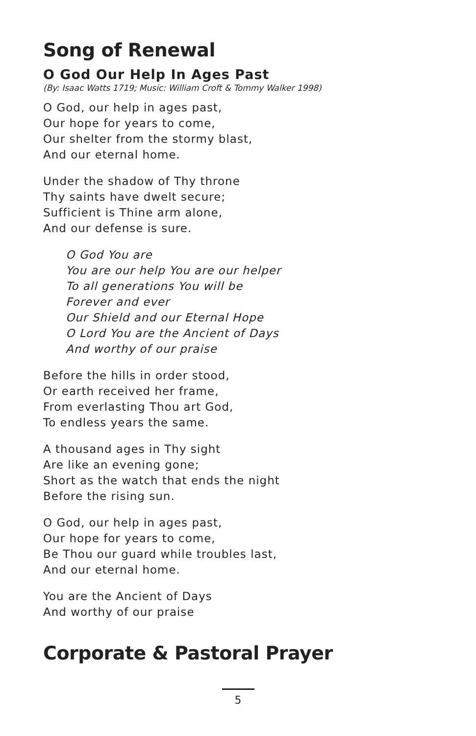Song of Renewal
O God Our Help In Ages Past
(By: Isaac Watts 1719; Music: William Croft & Tommy Walker 1998)
O God, our help in ages past,
Our hope for years to come,
Our shelter from the stormy blast,
And our eternal home.
Under the shadow of Thy throne
Thy saints have dwelt secure;
Sufficient is Thine arm alone,
And our defense is sure.
O God You are
You are our help You are our helper
To all generations You will be
Forever and ever
Our Shield and our Eternal Hope
O Lord You are the Ancient of Days
And worthy of our praise
Before the hills in order stood,
Or earth received her frame,
From everlasting Thou art God,
To endless years the same.
A thousand ages in Thy sight
Are like an evening gone;
Short as the watch that ends the night
Before the rising sun.
O God, our help in ages past,
Our hope for years to come,
Be Thou our guard while troubles last,
And our eternal home.
You are the Ancient of Days
And worthy of our praise
Corporate & Pastoral Prayer
5